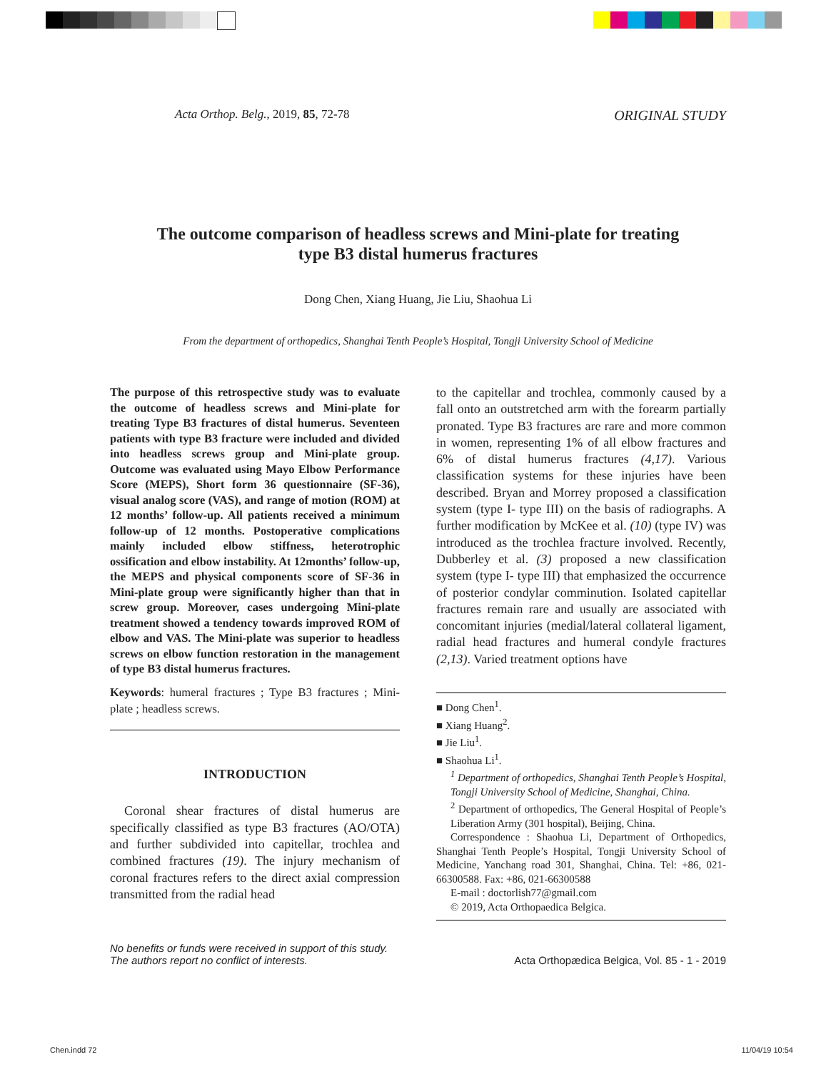Acta Orthop. Belg., 2019, 85, 72-78
ORIGINAL STUDY
The outcome comparison of headless screws and Mini-plate for treating type B3 distal humerus fractures
Dong Chen, Xiang Huang, Jie Liu, Shaohua Li
From the department of orthopedics, Shanghai Tenth People’s Hospital, Tongji University School of Medicine
The purpose of this retrospective study was to evaluate the outcome of headless screws and Mini-plate for treating Type B3 fractures of distal humerus. Seventeen patients with type B3 fracture were included and divided into headless screws group and Mini-plate group. Outcome was evaluated using Mayo Elbow Performance Score (MEPS), Short form 36 questionnaire (SF-36), visual analog score (VAS), and range of motion (ROM) at 12 months’ follow-up. All patients received a minimum follow-up of 12 months. Postoperative complications mainly included elbow stiffness, heterotrophic ossification and elbow instability. At 12months’ follow-up, the MEPS and physical components score of SF-36 in Mini-plate group were significantly higher than that in screw group. Moreover, cases undergoing Mini-plate treatment showed a tendency towards improved ROM of elbow and VAS. The Mini-plate was superior to headless screws on elbow function restoration in the management of type B3 distal humerus fractures.
Keywords: humeral fractures ; Type B3 fractures ; Mini-plate ; headless screws.
INTRODUCTION
Coronal shear fractures of distal humerus are specifically classified as type B3 fractures (AO/OTA) and further subdivided into capitellar, trochlea and combined fractures (19). The injury mechanism of coronal fractures refers to the direct axial compression transmitted from the radial head
to the capitellar and trochlea, commonly caused by a fall onto an outstretched arm with the forearm partially pronated. Type B3 fractures are rare and more common in women, representing 1% of all elbow fractures and 6% of distal humerus fractures (4,17). Various classification systems for these injuries have been described. Bryan and Morrey proposed a classification system (type I- type III) on the basis of radiographs. A further modification by McKee et al. (10) (type IV) was introduced as the trochlea fracture involved. Recently, Dubberley et al. (3) proposed a new classification system (type I- type III) that emphasized the occurrence of posterior condylar comminution. Isolated capitellar fractures remain rare and usually are associated with concomitant injuries (medial/lateral collateral ligament, radial head fractures and humeral condyle fractures (2,13). Varied treatment options have
■ Dong Chen<sup>1</sup>.
■ Xiang Huang<sup>2</sup>.
■ Jie Liu<sup>1</sup>.
■ Shaohua Li<sup>1</sup>.
<sup>1</sup> Department of orthopedics, Shanghai Tenth People’s Hospital, Tongji University School of Medicine, Shanghai, China.
<sup>2</sup> Department of orthopedics, The General Hospital of People’s Liberation Army (301 hospital), Beijing, China.
Correspondence : Shaohua Li, Department of Orthopedics, Shanghai Tenth People’s Hospital, Tongji University School of Medicine, Yanchang road 301, Shanghai, China. Tel: +86, 021-66300588. Fax: +86, 021-66300588
E-mail : doctorlish77@gmail.com
© 2019, Acta Orthopaedica Belgica.
No benefits or funds were received in support of this study.
The authors report no conflict of interests.
Acta Orthopædica Belgica, Vol. 85 - 1 - 2019
Chen.indd 72 11/04/19 10:54